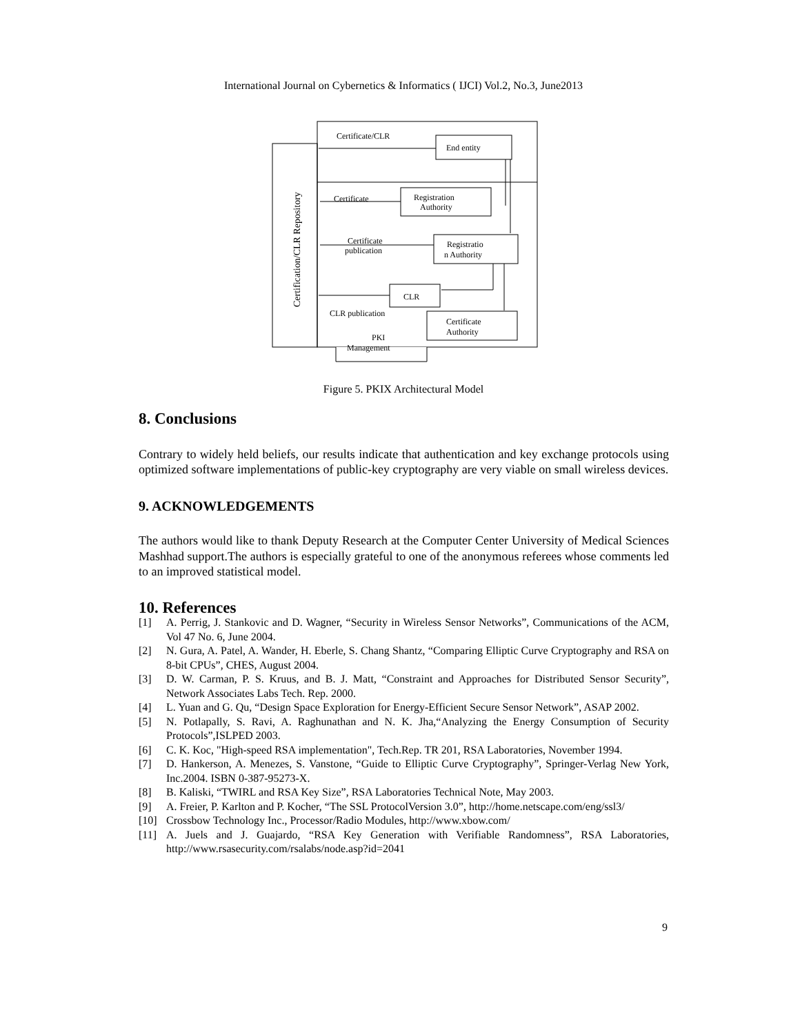International Journal on Cybernetics & Informatics ( IJCI) Vol.2, No.3, June2013
Certificate/CLR
End entity
Certificate
Registration
Authority
Certificate
publication
Registratio
n Authority
CLR
CLR publication
Certificate
Authority
PKI
Management
Certification/CLR Repository
Figure 5. PKIX Architectural Model
8. Conclusions
Contrary to widely held beliefs, our results indicate that authentication and key exchange protocols using optimized software implementations of public-key cryptography are very viable on small wireless devices.
9. ACKNOWLEDGEMENTS
The authors would like to thank Deputy Research at the Computer Center University of Medical Sciences Mashhad support.The authors is especially grateful to one of the anonymous referees whose comments led to an improved statistical model.
10. References
[1] A. Perrig, J. Stankovic and D. Wagner, “Security in Wireless Sensor Networks”, Communications of the ACM, Vol 47 No. 6, June 2004.
[2] N. Gura, A. Patel, A. Wander, H. Eberle, S. Chang Shantz, “Comparing Elliptic Curve Cryptography and RSA on 8-bit CPUs”, CHES, August 2004.
[3] D. W. Carman, P. S. Kruus, and B. J. Matt, “Constraint and Approaches for Distributed Sensor Security”, Network Associates Labs Tech. Rep. 2000.
[4] L. Yuan and G. Qu, “Design Space Exploration for Energy-Efficient Secure Sensor Network”, ASAP 2002.
[5] N. Potlapally, S. Ravi, A. Raghunathan and N. K. Jha,“Analyzing the Energy Consumption of Security Protocols”,ISLPED 2003.
[6] C. K. Koc, "High-speed RSA implementation", Tech.Rep. TR 201, RSA Laboratories, November 1994.
[7] D. Hankerson, A. Menezes, S. Vanstone, “Guide to Elliptic Curve Cryptography”, Springer-Verlag New York, Inc.2004. ISBN 0-387-95273-X.
[8] B. Kaliski, “TWIRL and RSA Key Size”, RSA Laboratories Technical Note, May 2003.
[9] A. Freier, P. Karlton and P. Kocher, “The SSL ProtocolVersion 3.0”, http://home.netscape.com/eng/ssl3/
[10] Crossbow Technology Inc., Processor/Radio Modules, http://www.xbow.com/
[11] A. Juels and J. Guajardo, “RSA Key Generation with Verifiable Randomness”, RSA Laboratories, http://www.rsasecurity.com/rsalabs/node.asp?id=2041
9